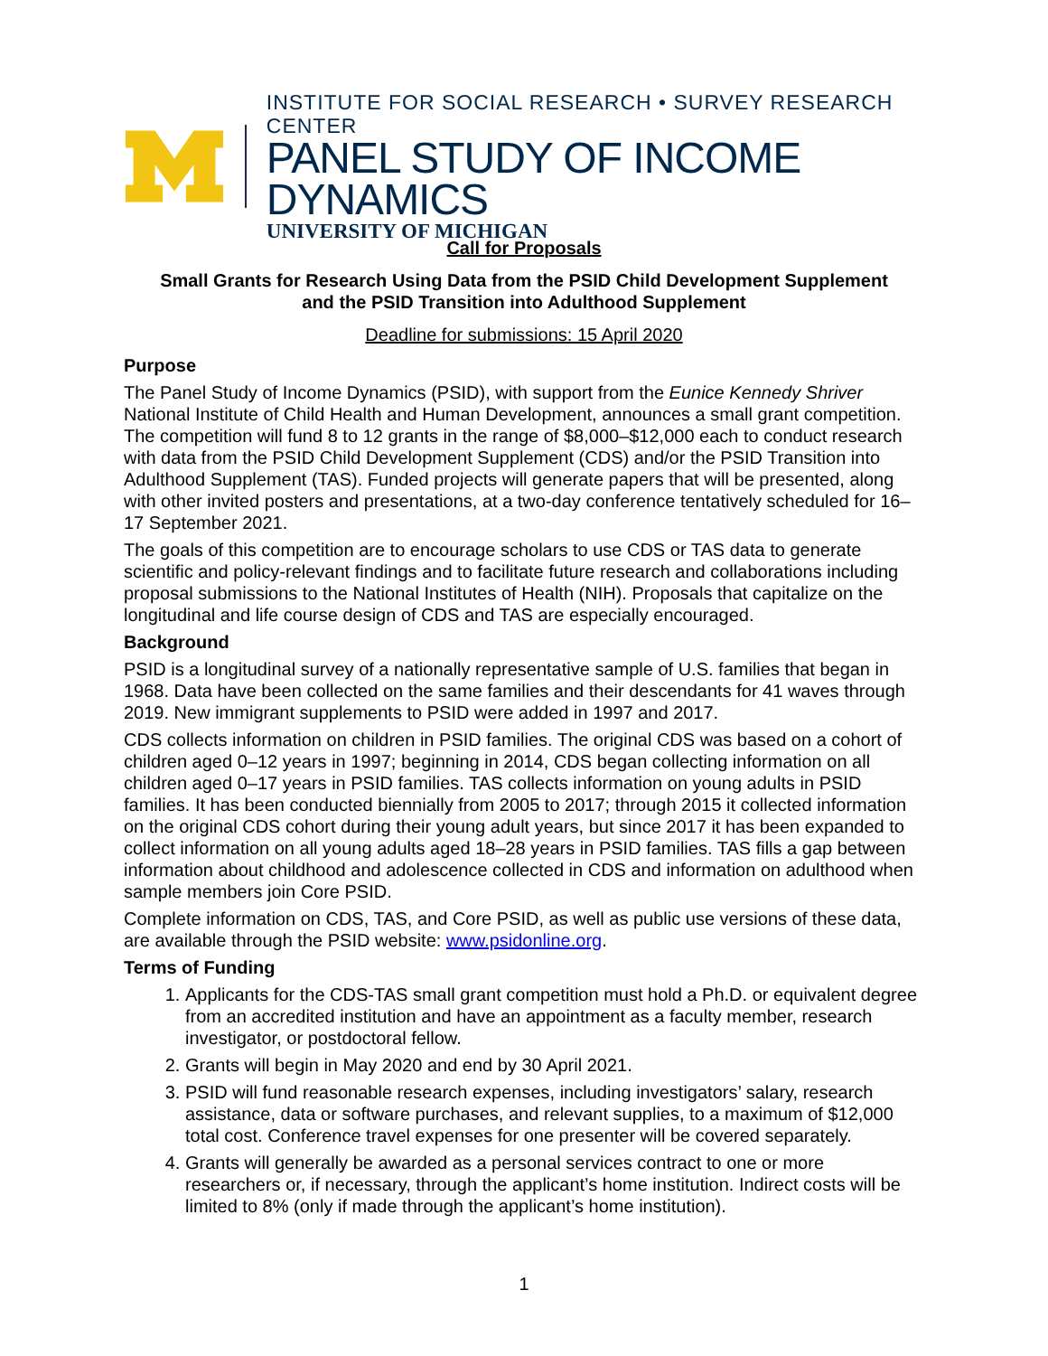INSTITUTE FOR SOCIAL RESEARCH • SURVEY RESEARCH CENTER
PANEL STUDY OF INCOME DYNAMICS
UNIVERSITY OF MICHIGAN
Call for Proposals
Small Grants for Research Using Data from the PSID Child Development Supplement
and the PSID Transition into Adulthood Supplement
Deadline for submissions: 15 April 2020
Purpose
The Panel Study of Income Dynamics (PSID), with support from the Eunice Kennedy Shriver National Institute of Child Health and Human Development, announces a small grant competition. The competition will fund 8 to 12 grants in the range of $8,000–$12,000 each to conduct research with data from the PSID Child Development Supplement (CDS) and/or the PSID Transition into Adulthood Supplement (TAS). Funded projects will generate papers that will be presented, along with other invited posters and presentations, at a two-day conference tentatively scheduled for 16–17 September 2021.
The goals of this competition are to encourage scholars to use CDS or TAS data to generate scientific and policy-relevant findings and to facilitate future research and collaborations including proposal submissions to the National Institutes of Health (NIH). Proposals that capitalize on the longitudinal and life course design of CDS and TAS are especially encouraged.
Background
PSID is a longitudinal survey of a nationally representative sample of U.S. families that began in 1968. Data have been collected on the same families and their descendants for 41 waves through 2019. New immigrant supplements to PSID were added in 1997 and 2017.
CDS collects information on children in PSID families. The original CDS was based on a cohort of children aged 0–12 years in 1997; beginning in 2014, CDS began collecting information on all children aged 0–17 years in PSID families. TAS collects information on young adults in PSID families. It has been conducted biennially from 2005 to 2017; through 2015 it collected information on the original CDS cohort during their young adult years, but since 2017 it has been expanded to collect information on all young adults aged 18–28 years in PSID families. TAS fills a gap between information about childhood and adolescence collected in CDS and information on adulthood when sample members join Core PSID.
Complete information on CDS, TAS, and Core PSID, as well as public use versions of these data, are available through the PSID website: www.psidonline.org.
Terms of Funding
1. Applicants for the CDS-TAS small grant competition must hold a Ph.D. or equivalent degree from an accredited institution and have an appointment as a faculty member, research investigator, or postdoctoral fellow.
2. Grants will begin in May 2020 and end by 30 April 2021.
3. PSID will fund reasonable research expenses, including investigators’ salary, research assistance, data or software purchases, and relevant supplies, to a maximum of $12,000 total cost. Conference travel expenses for one presenter will be covered separately.
4. Grants will generally be awarded as a personal services contract to one or more researchers or, if necessary, through the applicant’s home institution. Indirect costs will be limited to 8% (only if made through the applicant’s home institution).
1